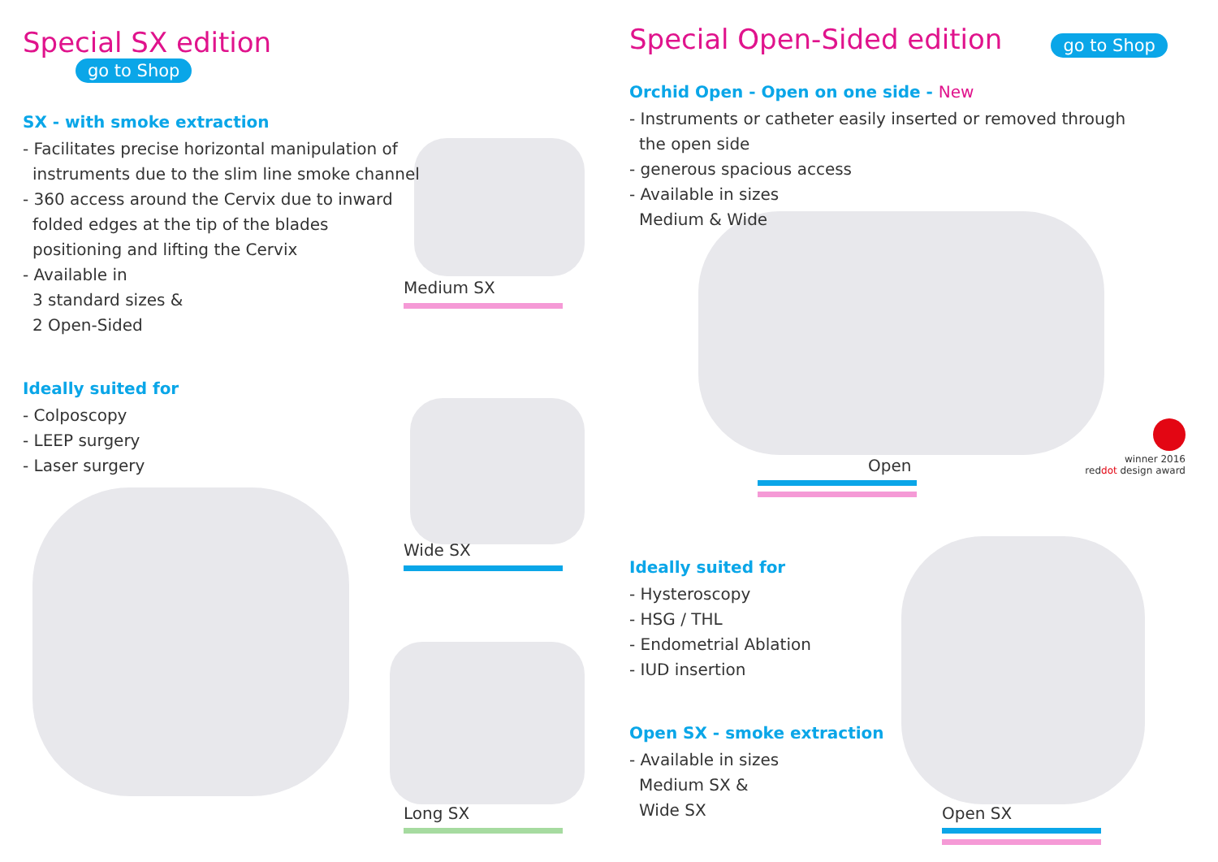Special SX edition
go to Shop
SX - with smoke extraction
- Facilitates precise horizontal manipulation of
instruments due to the slim line smoke channel
- 360 access around the Cervix due to inward
folded edges at the tip of the blades
positioning and lifting the Cervix
- Available in
3 standard sizes &
2 Open-Sided
Ideally suited for
- Colposcopy
- LEEP surgery
- Laser surgery
Medium SX
Wide SX
Long SX
Special Open-Sided edition
go to Shop
Orchid Open - Open on one side - New
- Instruments or catheter easily inserted or removed through
the open side
- generous spacious access
- Available in sizes
Medium & Wide
Open
winner 2016
red dot design award
Ideally suited for
- Hysteroscopy
- HSG / THL
- Endometrial Ablation
- IUD insertion
Open SX - smoke extraction
- Available in sizes
Medium SX &
Wide SX
Open SX